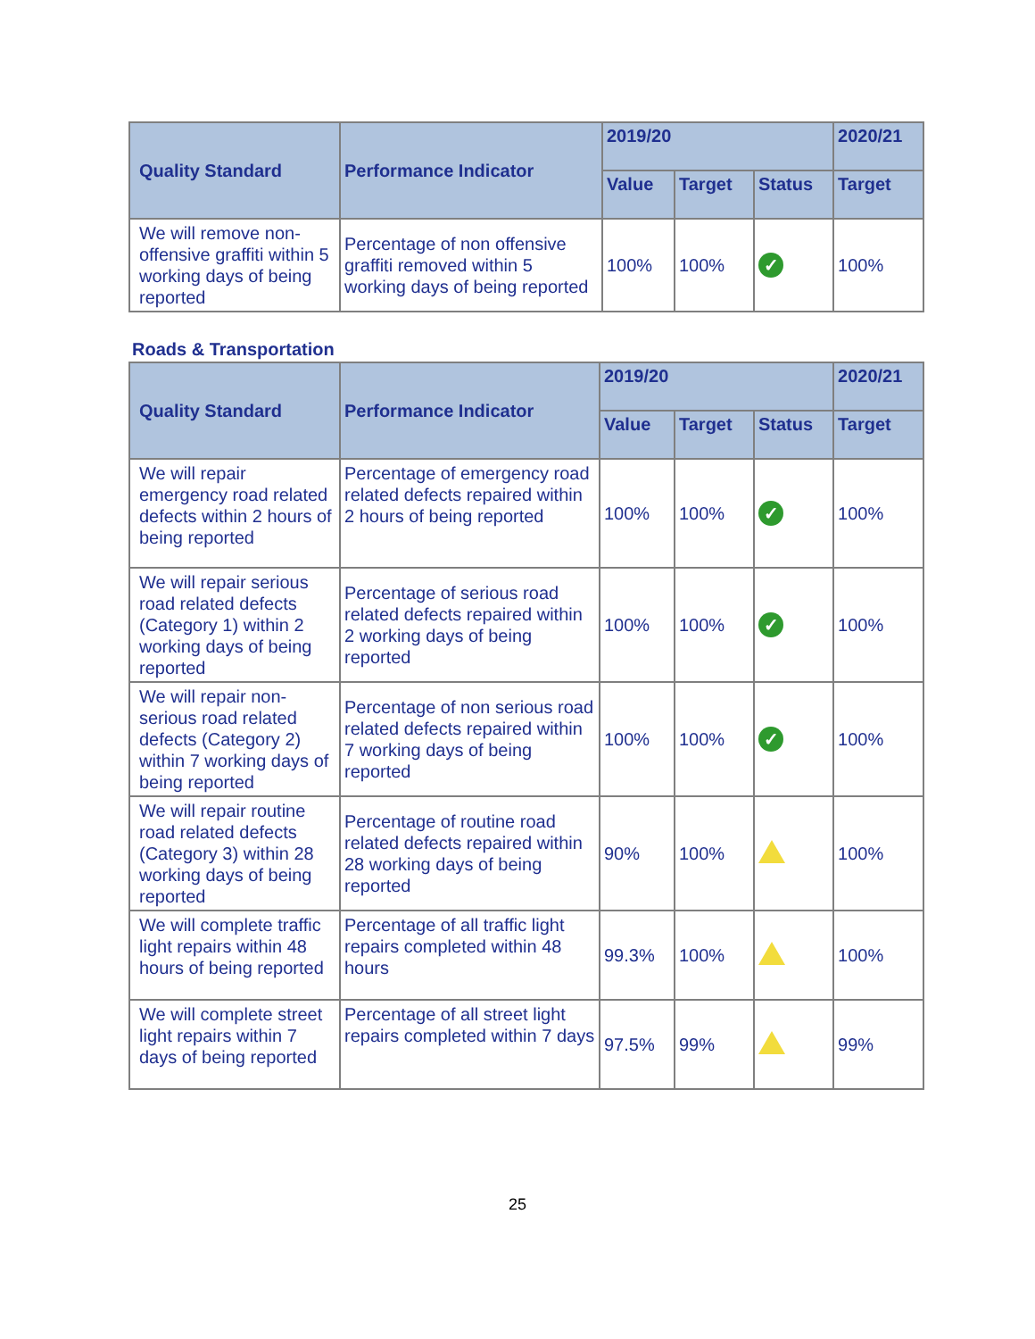| Quality Standard | Performance Indicator | 2019/20 | | | 2020/21 |
| --- | --- | --- | --- | --- | --- |
| | | Value | Target | Status | Target |
| We will remove non-offensive graffiti within 5 working days of being reported | Percentage of non offensive graffiti removed within 5 working days of being reported | 100% | 100% | ✓ | 100% |
Roads & Transportation
| Quality Standard | Performance Indicator | 2019/20 | | | 2020/21 |
| --- | --- | --- | --- | --- | --- |
| | | Value | Target | Status | Target |
| We will repair emergency road related defects within 2 hours of being reported | Percentage of emergency road related defects repaired within 2 hours of being reported | 100% | 100% | ✓ | 100% |
| We will repair serious road related defects (Category 1) within 2 working days of being reported | Percentage of serious road related defects repaired within 2 working days of being reported | 100% | 100% | ✓ | 100% |
| We will repair non-serious road related defects (Category 2) within 7 working days of being reported | Percentage of non serious road related defects repaired within 7 working days of being reported | 100% | 100% | ✓ | 100% |
| We will repair routine road related defects (Category 3) within 28 working days of being reported | Percentage of routine road related defects repaired within 28 working days of being reported | 90% | 100% | | 100% |
| We will complete traffic light repairs within 48 hours of being reported | Percentage of all traffic light repairs completed within 48 hours | 99.3% | 100% | | 100% |
| We will complete street light repairs within 7 days of being reported | Percentage of all street light repairs completed within 7 days | 97.5% | 99% | | 99% |
25